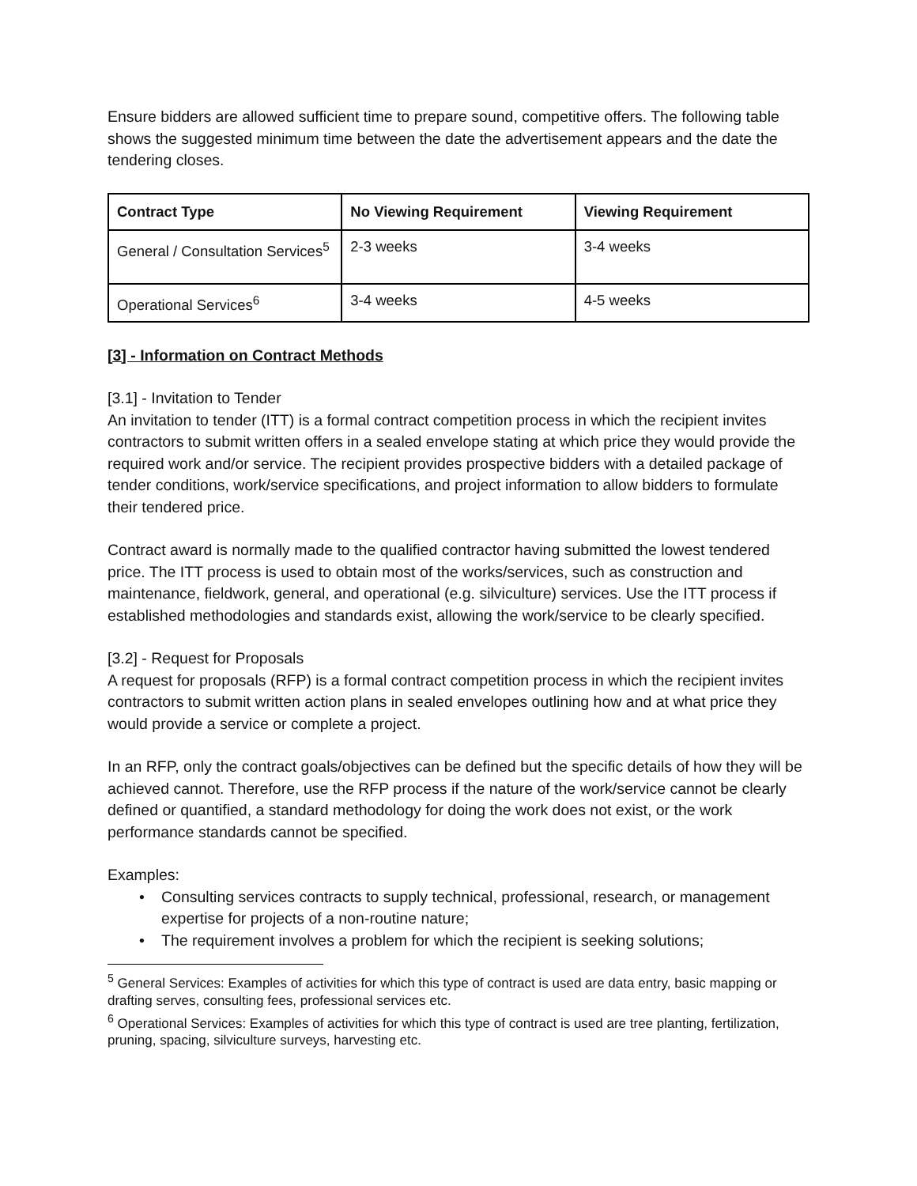Ensure bidders are allowed sufficient time to prepare sound, competitive offers. The following table shows the suggested minimum time between the date the advertisement appears and the date the tendering closes.
| Contract Type | No Viewing Requirement | Viewing Requirement |
| --- | --- | --- |
| General / Consultation Services<sup>5</sup> | 2-3 weeks | 3-4 weeks |
| Operational Services<sup>6</sup> | 3-4 weeks | 4-5 weeks |
[3] - Information on Contract Methods
[3.1] - Invitation to Tender
An invitation to tender (ITT) is a formal contract competition process in which the recipient invites contractors to submit written offers in a sealed envelope stating at which price they would provide the required work and/or service. The recipient provides prospective bidders with a detailed package of tender conditions, work/service specifications, and project information to allow bidders to formulate their tendered price.
Contract award is normally made to the qualified contractor having submitted the lowest tendered price. The ITT process is used to obtain most of the works/services, such as construction and maintenance, fieldwork, general, and operational (e.g. silviculture) services. Use the ITT process if established methodologies and standards exist, allowing the work/service to be clearly specified.
[3.2] - Request for Proposals
A request for proposals (RFP) is a formal contract competition process in which the recipient invites contractors to submit written action plans in sealed envelopes outlining how and at what price they would provide a service or complete a project.
In an RFP, only the contract goals/objectives can be defined but the specific details of how they will be achieved cannot. Therefore, use the RFP process if the nature of the work/service cannot be clearly defined or quantified, a standard methodology for doing the work does not exist, or the work performance standards cannot be specified.
Examples:
• Consulting services contracts to supply technical, professional, research, or management expertise for projects of a non-routine nature;
• The requirement involves a problem for which the recipient is seeking solutions;
<sup>5</sup> General Services: Examples of activities for which this type of contract is used are data entry, basic mapping or drafting serves, consulting fees, professional services etc.
<sup>6</sup> Operational Services: Examples of activities for which this type of contract is used are tree planting, fertilization, pruning, spacing, silviculture surveys, harvesting etc.